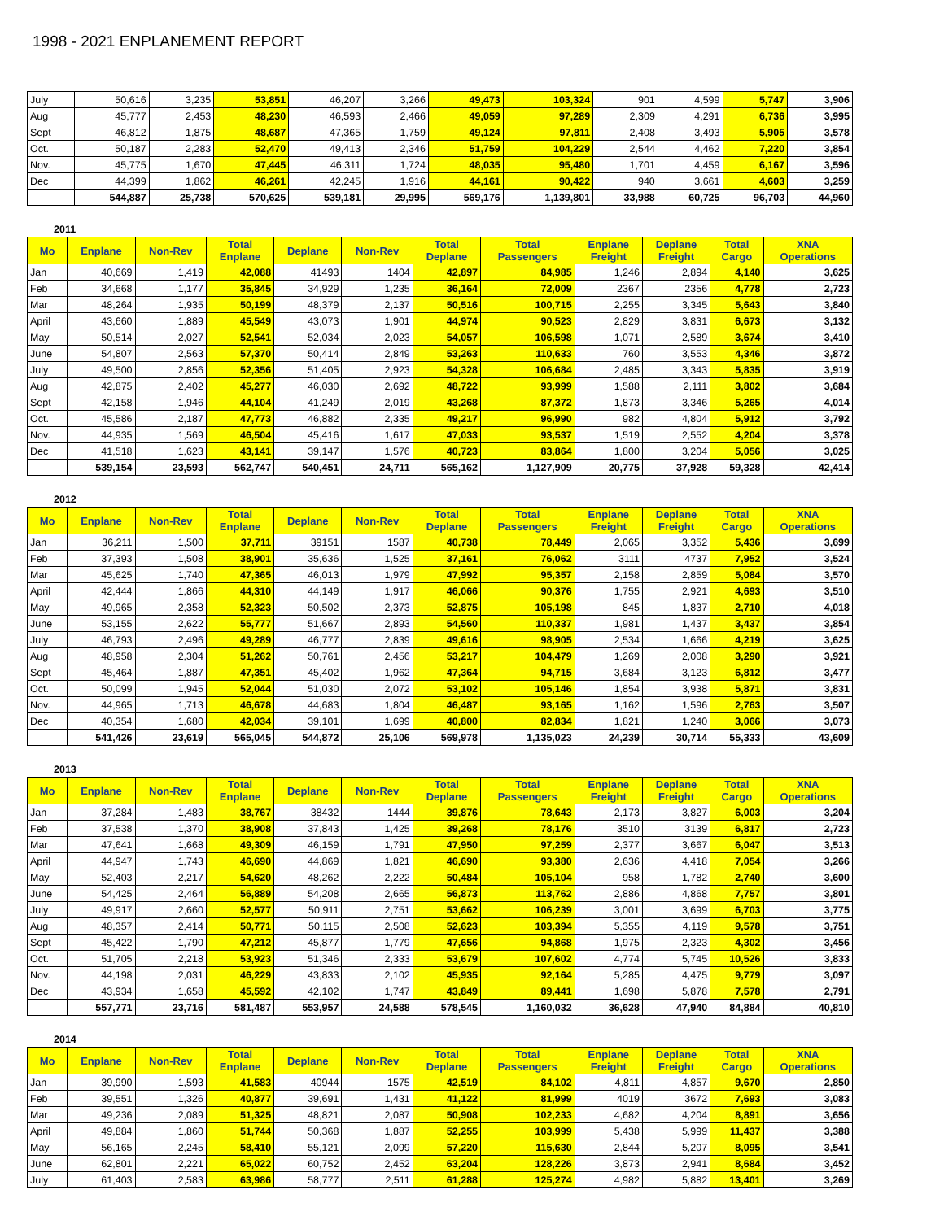1998 - 2021 ENPLANEMENT REPORT
| July | 50,616 | 3,235 | 53,851 | 46,207 | 3,266 | 49,473 | 103,324 | 901 | 4,599 | 5,747 | 3,906 |
| Aug | 45,777 | 2,453 | 48,230 | 46,593 | 2,466 | 49,059 | 97,289 | 2,309 | 4,291 | 6,736 | 3,995 |
| Sept | 46,812 | 1,875 | 48,687 | 47,365 | 1,759 | 49,124 | 97,811 | 2,408 | 3,493 | 5,905 | 3,578 |
| Oct. | 50,187 | 2,283 | 52,470 | 49,413 | 2,346 | 51,759 | 104,229 | 2,544 | 4,462 | 7,220 | 3,854 |
| Nov. | 45,775 | 1,670 | 47,445 | 46,311 | 1,724 | 48,035 | 95,480 | 1,701 | 4,459 | 6,167 | 3,596 |
| Dec | 44,399 | 1,862 | 46,261 | 42,245 | 1,916 | 44,161 | 90,422 | 940 | 3,661 | 4,603 | 3,259 |
| | 544,887 | 25,738 | 570,625 | 539,181 | 29,995 | 569,176 | 1,139,801 | 33,988 | 60,725 | 96,703 | 44,960 |
2011
| Mo | Enplane | Non-Rev | Total Enplane | Deplane | Non-Rev | Total Deplane | Total Passengers | Enplane Freight | Deplane Freight | Total Cargo | XNA Operations |
| --- | --- | --- | --- | --- | --- | --- | --- | --- | --- | --- | --- |
| Jan | 40,669 | 1,419 | 42,088 | 41493 | 1404 | 42,897 | 84,985 | 1,246 | 2,894 | 4,140 | 3,625 |
| Feb | 34,668 | 1,177 | 35,845 | 34,929 | 1,235 | 36,164 | 72,009 | 2367 | 2356 | 4,778 | 2,723 |
| Mar | 48,264 | 1,935 | 50,199 | 48,379 | 2,137 | 50,516 | 100,715 | 2,255 | 3,345 | 5,643 | 3,840 |
| April | 43,660 | 1,889 | 45,549 | 43,073 | 1,901 | 44,974 | 90,523 | 2,829 | 3,831 | 6,673 | 3,132 |
| May | 50,514 | 2,027 | 52,541 | 52,034 | 2,023 | 54,057 | 106,598 | 1,071 | 2,589 | 3,674 | 3,410 |
| June | 54,807 | 2,563 | 57,370 | 50,414 | 2,849 | 53,263 | 110,633 | 760 | 3,553 | 4,346 | 3,872 |
| July | 49,500 | 2,856 | 52,356 | 51,405 | 2,923 | 54,328 | 106,684 | 2,485 | 3,343 | 5,835 | 3,919 |
| Aug | 42,875 | 2,402 | 45,277 | 46,030 | 2,692 | 48,722 | 93,999 | 1,588 | 2,111 | 3,802 | 3,684 |
| Sept | 42,158 | 1,946 | 44,104 | 41,249 | 2,019 | 43,268 | 87,372 | 1,873 | 3,346 | 5,265 | 4,014 |
| Oct. | 45,586 | 2,187 | 47,773 | 46,882 | 2,335 | 49,217 | 96,990 | 982 | 4,804 | 5,912 | 3,792 |
| Nov. | 44,935 | 1,569 | 46,504 | 45,416 | 1,617 | 47,033 | 93,537 | 1,519 | 2,552 | 4,204 | 3,378 |
| Dec | 41,518 | 1,623 | 43,141 | 39,147 | 1,576 | 40,723 | 83,864 | 1,800 | 3,204 | 5,056 | 3,025 |
| | 539,154 | 23,593 | 562,747 | 540,451 | 24,711 | 565,162 | 1,127,909 | 20,775 | 37,928 | 59,328 | 42,414 |
2012
| Mo | Enplane | Non-Rev | Total Enplane | Deplane | Non-Rev | Total Deplane | Total Passengers | Enplane Freight | Deplane Freight | Total Cargo | XNA Operations |
| --- | --- | --- | --- | --- | --- | --- | --- | --- | --- | --- | --- |
| Jan | 36,211 | 1,500 | 37,711 | 39151 | 1587 | 40,738 | 78,449 | 2,065 | 3,352 | 5,436 | 3,699 |
| Feb | 37,393 | 1,508 | 38,901 | 35,636 | 1,525 | 37,161 | 76,062 | 3111 | 4737 | 7,952 | 3,524 |
| Mar | 45,625 | 1,740 | 47,365 | 46,013 | 1,979 | 47,992 | 95,357 | 2,158 | 2,859 | 5,084 | 3,570 |
| April | 42,444 | 1,866 | 44,310 | 44,149 | 1,917 | 46,066 | 90,376 | 1,755 | 2,921 | 4,693 | 3,510 |
| May | 49,965 | 2,358 | 52,323 | 50,502 | 2,373 | 52,875 | 105,198 | 845 | 1,837 | 2,710 | 4,018 |
| June | 53,155 | 2,622 | 55,777 | 51,667 | 2,893 | 54,560 | 110,337 | 1,981 | 1,437 | 3,437 | 3,854 |
| July | 46,793 | 2,496 | 49,289 | 46,777 | 2,839 | 49,616 | 98,905 | 2,534 | 1,666 | 4,219 | 3,625 |
| Aug | 48,958 | 2,304 | 51,262 | 50,761 | 2,456 | 53,217 | 104,479 | 1,269 | 2,008 | 3,290 | 3,921 |
| Sept | 45,464 | 1,887 | 47,351 | 45,402 | 1,962 | 47,364 | 94,715 | 3,684 | 3,123 | 6,812 | 3,477 |
| Oct. | 50,099 | 1,945 | 52,044 | 51,030 | 2,072 | 53,102 | 105,146 | 1,854 | 3,938 | 5,871 | 3,831 |
| Nov. | 44,965 | 1,713 | 46,678 | 44,683 | 1,804 | 46,487 | 93,165 | 1,162 | 1,596 | 2,763 | 3,507 |
| Dec | 40,354 | 1,680 | 42,034 | 39,101 | 1,699 | 40,800 | 82,834 | 1,821 | 1,240 | 3,066 | 3,073 |
| | 541,426 | 23,619 | 565,045 | 544,872 | 25,106 | 569,978 | 1,135,023 | 24,239 | 30,714 | 55,333 | 43,609 |
2013
| Mo | Enplane | Non-Rev | Total Enplane | Deplane | Non-Rev | Total Deplane | Total Passengers | Enplane Freight | Deplane Freight | Total Cargo | XNA Operations |
| --- | --- | --- | --- | --- | --- | --- | --- | --- | --- | --- | --- |
| Jan | 37,284 | 1,483 | 38,767 | 38432 | 1444 | 39,876 | 78,643 | 2,173 | 3,827 | 6,003 | 3,204 |
| Feb | 37,538 | 1,370 | 38,908 | 37,843 | 1,425 | 39,268 | 78,176 | 3510 | 3139 | 6,817 | 2,723 |
| Mar | 47,641 | 1,668 | 49,309 | 46,159 | 1,791 | 47,950 | 97,259 | 2,377 | 3,667 | 6,047 | 3,513 |
| April | 44,947 | 1,743 | 46,690 | 44,869 | 1,821 | 46,690 | 93,380 | 2,636 | 4,418 | 7,054 | 3,266 |
| May | 52,403 | 2,217 | 54,620 | 48,262 | 2,222 | 50,484 | 105,104 | 958 | 1,782 | 2,740 | 3,600 |
| June | 54,425 | 2,464 | 56,889 | 54,208 | 2,665 | 56,873 | 113,762 | 2,886 | 4,868 | 7,757 | 3,801 |
| July | 49,917 | 2,660 | 52,577 | 50,911 | 2,751 | 53,662 | 106,239 | 3,001 | 3,699 | 6,703 | 3,775 |
| Aug | 48,357 | 2,414 | 50,771 | 50,115 | 2,508 | 52,623 | 103,394 | 5,355 | 4,119 | 9,578 | 3,751 |
| Sept | 45,422 | 1,790 | 47,212 | 45,877 | 1,779 | 47,656 | 94,868 | 1,975 | 2,323 | 4,302 | 3,456 |
| Oct. | 51,705 | 2,218 | 53,923 | 51,346 | 2,333 | 53,679 | 107,602 | 4,774 | 5,745 | 10,526 | 3,833 |
| Nov. | 44,198 | 2,031 | 46,229 | 43,833 | 2,102 | 45,935 | 92,164 | 5,285 | 4,475 | 9,779 | 3,097 |
| Dec | 43,934 | 1,658 | 45,592 | 42,102 | 1,747 | 43,849 | 89,441 | 1,698 | 5,878 | 7,578 | 2,791 |
| | 557,771 | 23,716 | 581,487 | 553,957 | 24,588 | 578,545 | 1,160,032 | 36,628 | 47,940 | 84,884 | 40,810 |
2014
| Mo | Enplane | Non-Rev | Total Enplane | Deplane | Non-Rev | Total Deplane | Total Passengers | Enplane Freight | Deplane Freight | Total Cargo | XNA Operations |
| --- | --- | --- | --- | --- | --- | --- | --- | --- | --- | --- | --- |
| Jan | 39,990 | 1,593 | 41,583 | 40944 | 1575 | 42,519 | 84,102 | 4,811 | 4,857 | 9,670 | 2,850 |
| Feb | 39,551 | 1,326 | 40,877 | 39,691 | 1,431 | 41,122 | 81,999 | 4019 | 3672 | 7,693 | 3,083 |
| Mar | 49,236 | 2,089 | 51,325 | 48,821 | 2,087 | 50,908 | 102,233 | 4,682 | 4,204 | 8,891 | 3,656 |
| April | 49,884 | 1,860 | 51,744 | 50,368 | 1,887 | 52,255 | 103,999 | 5,438 | 5,999 | 11,437 | 3,388 |
| May | 56,165 | 2,245 | 58,410 | 55,121 | 2,099 | 57,220 | 115,630 | 2,844 | 5,207 | 8,095 | 3,541 |
| June | 62,801 | 2,221 | 65,022 | 60,752 | 2,452 | 63,204 | 128,226 | 3,873 | 2,941 | 8,684 | 3,452 |
| July | 61,403 | 2,583 | 63,986 | 58,777 | 2,511 | 61,288 | 125,274 | 4,982 | 5,882 | 13,401 | 3,269 |